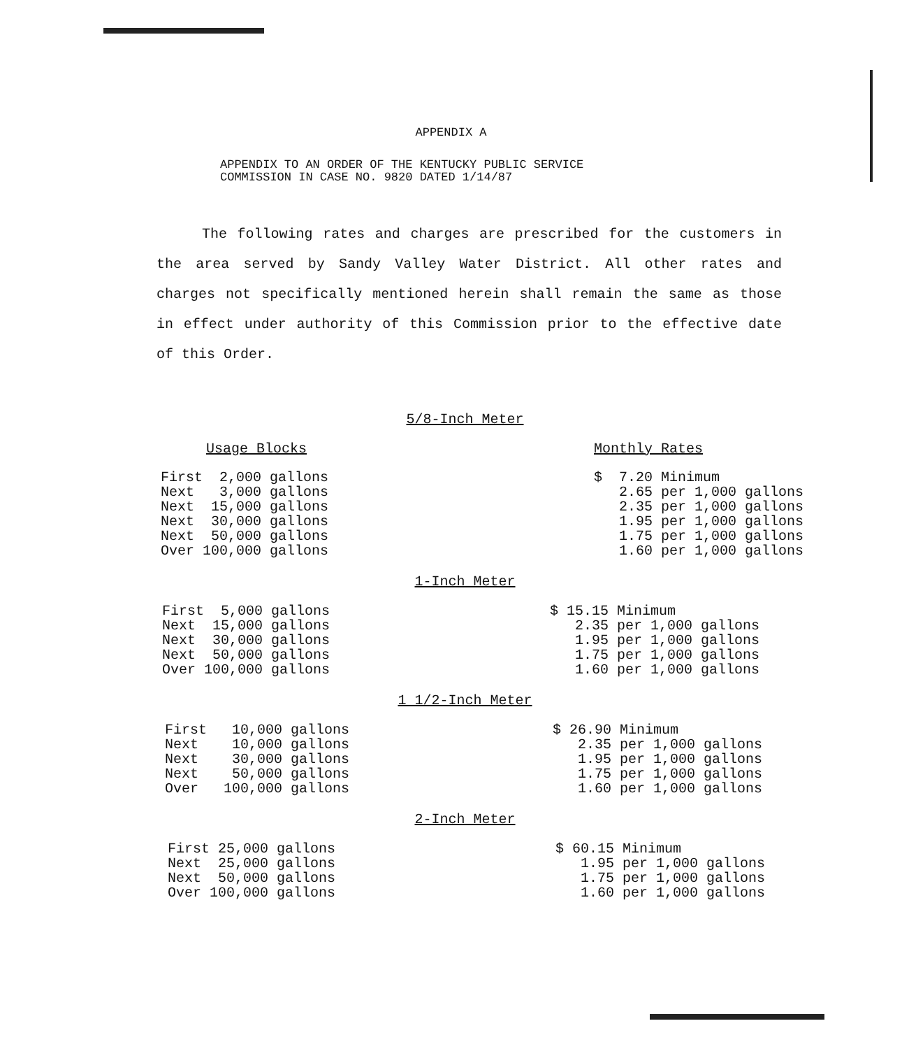APPENDIX A
APPENDIX TO AN ORDER OF THE KENTUCKY PUBLIC SERVICE
COMMISSION IN CASE NO. 9820 DATED 1/14/87
The following rates and charges are prescribed for the customers in the area served by Sandy Valley Water District. All other rates and charges not specifically mentioned herein shall remain the same as those in effect under authority of this Commission prior to the effective date of this Order.
5/8-Inch Meter
| Usage Blocks | Monthly Rates |
| First 2,000 gallons | $ 7.20 Minimum |
| Next 3,000 gallons | 2.65 per 1,000 gallons |
| Next 15,000 gallons | 2.35 per 1,000 gallons |
| Next 30,000 gallons | 1.95 per 1,000 gallons |
| Next 50,000 gallons | 1.75 per 1,000 gallons |
| Over 100,000 gallons | 1.60 per 1,000 gallons |
1-Inch Meter
| First 5,000 gallons | $ 15.15 Minimum |
| Next 15,000 gallons | 2.35 per 1,000 gallons |
| Next 30,000 gallons | 1.95 per 1,000 gallons |
| Next 50,000 gallons | 1.75 per 1,000 gallons |
| Over 100,000 gallons | 1.60 per 1,000 gallons |
1 1/2-Inch Meter
| First 10,000 gallons | $ 26.90 Minimum |
| Next 10,000 gallons | 2.35 per 1,000 gallons |
| Next 30,000 gallons | 1.95 per 1,000 gallons |
| Next 50,000 gallons | 1.75 per 1,000 gallons |
| Over 100,000 gallons | 1.60 per 1,000 gallons |
2-Inch Meter
| First 25,000 gallons | $ 60.15 Minimum |
| Next 25,000 gallons | 1.95 per 1,000 gallons |
| Next 50,000 gallons | 1.75 per 1,000 gallons |
| Over 100,000 gallons | 1.60 per 1,000 gallons |